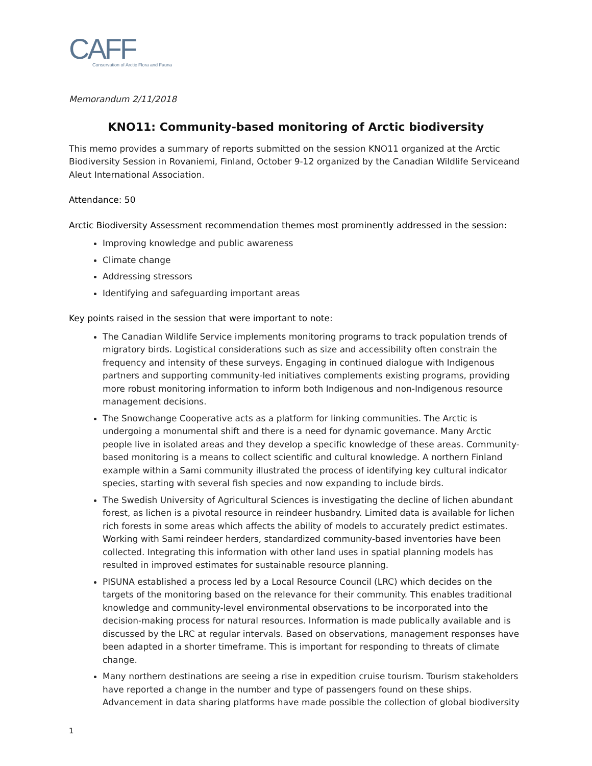CAFF
Conservation of Arctic Flora and Fauna
Memorandum 2/11/2018
KNO11: Community-based monitoring of Arctic biodiversity
This memo provides a summary of reports submitted on the session KNO11 organized at the Arctic Biodiversity Session in Rovaniemi, Finland, October 9-12 organized by the Canadian Wildlife Serviceand Aleut International Association.
Attendance: 50
Arctic Biodiversity Assessment recommendation themes most prominently addressed in the session:
Improving knowledge and public awareness
Climate change
Addressing stressors
Identifying and safeguarding important areas
Key points raised in the session that were important to note:
The Canadian Wildlife Service implements monitoring programs to track population trends of migratory birds. Logistical considerations such as size and accessibility often constrain the frequency and intensity of these surveys. Engaging in continued dialogue with Indigenous partners and supporting community-led initiatives complements existing programs, providing more robust monitoring information to inform both Indigenous and non-Indigenous resource management decisions.
The Snowchange Cooperative acts as a platform for linking communities. The Arctic is undergoing a monumental shift and there is a need for dynamic governance. Many Arctic people live in isolated areas and they develop a specific knowledge of these areas. Community-based monitoring is a means to collect scientific and cultural knowledge. A northern Finland example within a Sami community illustrated the process of identifying key cultural indicator species, starting with several fish species and now expanding to include birds.
The Swedish University of Agricultural Sciences is investigating the decline of lichen abundant forest, as lichen is a pivotal resource in reindeer husbandry. Limited data is available for lichen rich forests in some areas which affects the ability of models to accurately predict estimates. Working with Sami reindeer herders, standardized community-based inventories have been collected. Integrating this information with other land uses in spatial planning models has resulted in improved estimates for sustainable resource planning.
PISUNA established a process led by a Local Resource Council (LRC) which decides on the targets of the monitoring based on the relevance for their community. This enables traditional knowledge and community-level environmental observations to be incorporated into the decision-making process for natural resources. Information is made publically available and is discussed by the LRC at regular intervals. Based on observations, management responses have been adapted in a shorter timeframe. This is important for responding to threats of climate change.
Many northern destinations are seeing a rise in expedition cruise tourism. Tourism stakeholders have reported a change in the number and type of passengers found on these ships. Advancement in data sharing platforms have made possible the collection of global biodiversity
1